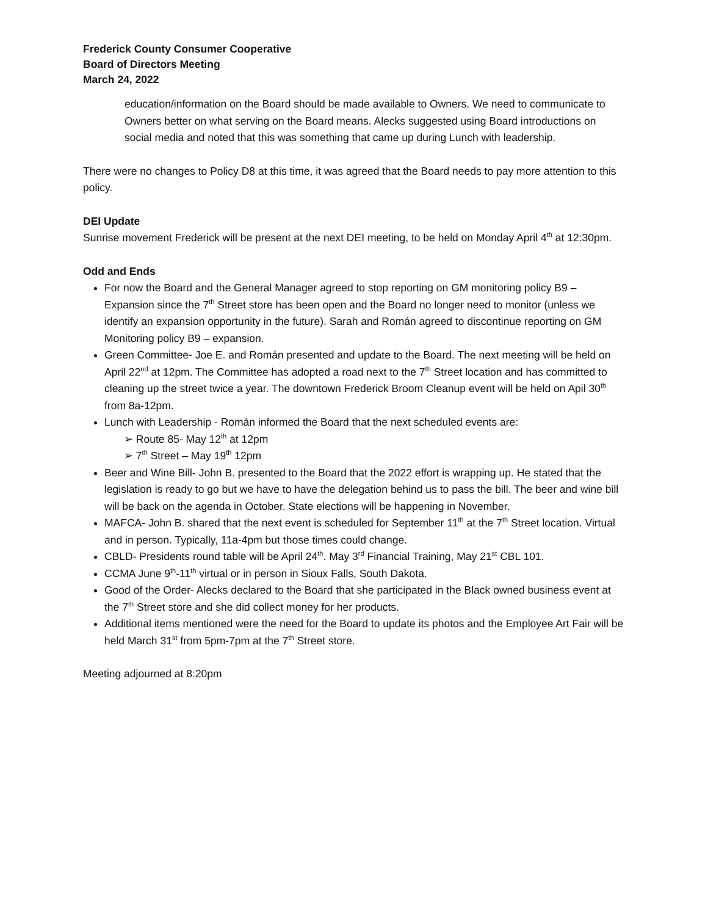Frederick County Consumer Cooperative
Board of Directors Meeting
March 24, 2022
education/information on the Board should be made available to Owners. We need to communicate to Owners better on what serving on the Board means. Alecks suggested using Board introductions on social media and noted that this was something that came up during Lunch with leadership.
There were no changes to Policy D8 at this time, it was agreed that the Board needs to pay more attention to this policy.
DEI Update
Sunrise movement Frederick will be present at the next DEI meeting, to be held on Monday April 4<sup>th</sup> at 12:30pm.
Odd and Ends
For now the Board and the General Manager agreed to stop reporting on GM monitoring policy B9 – Expansion since the 7<sup>th</sup> Street store has been open and the Board no longer need to monitor (unless we identify an expansion opportunity in the future). Sarah and Román agreed to discontinue reporting on GM Monitoring policy B9 – expansion.
Green Committee- Joe E. and Román presented and update to the Board. The next meeting will be held on April 22<sup>nd</sup> at 12pm. The Committee has adopted a road next to the 7<sup>th</sup> Street location and has committed to cleaning up the street twice a year. The downtown Frederick Broom Cleanup event will be held on Apil 30<sup>th</sup> from 8a-12pm.
Lunch with Leadership - Román informed the Board that the next scheduled events are:
➢ Route 85- May 12<sup>th</sup> at 12pm
➢ 7<sup>th</sup> Street – May 19<sup>th</sup> 12pm
Beer and Wine Bill- John B. presented to the Board that the 2022 effort is wrapping up. He stated that the legislation is ready to go but we have to have the delegation behind us to pass the bill. The beer and wine bill will be back on the agenda in October. State elections will be happening in November.
MAFCA- John B. shared that the next event is scheduled for September 11<sup>th</sup> at the 7<sup>th</sup> Street location. Virtual and in person. Typically, 11a-4pm but those times could change.
CBLD- Presidents round table will be April 24<sup>th</sup>. May 3<sup>rd</sup> Financial Training, May 21<sup>st</sup> CBL 101.
CCMA June 9<sup>th</sup>-11<sup>th</sup> virtual or in person in Sioux Falls, South Dakota.
Good of the Order- Alecks declared to the Board that she participated in the Black owned business event at the 7<sup>th</sup> Street store and she did collect money for her products.
Additional items mentioned were the need for the Board to update its photos and the Employee Art Fair will be held March 31<sup>st</sup> from 5pm-7pm at the 7<sup>th</sup> Street store.
Meeting adjourned at 8:20pm